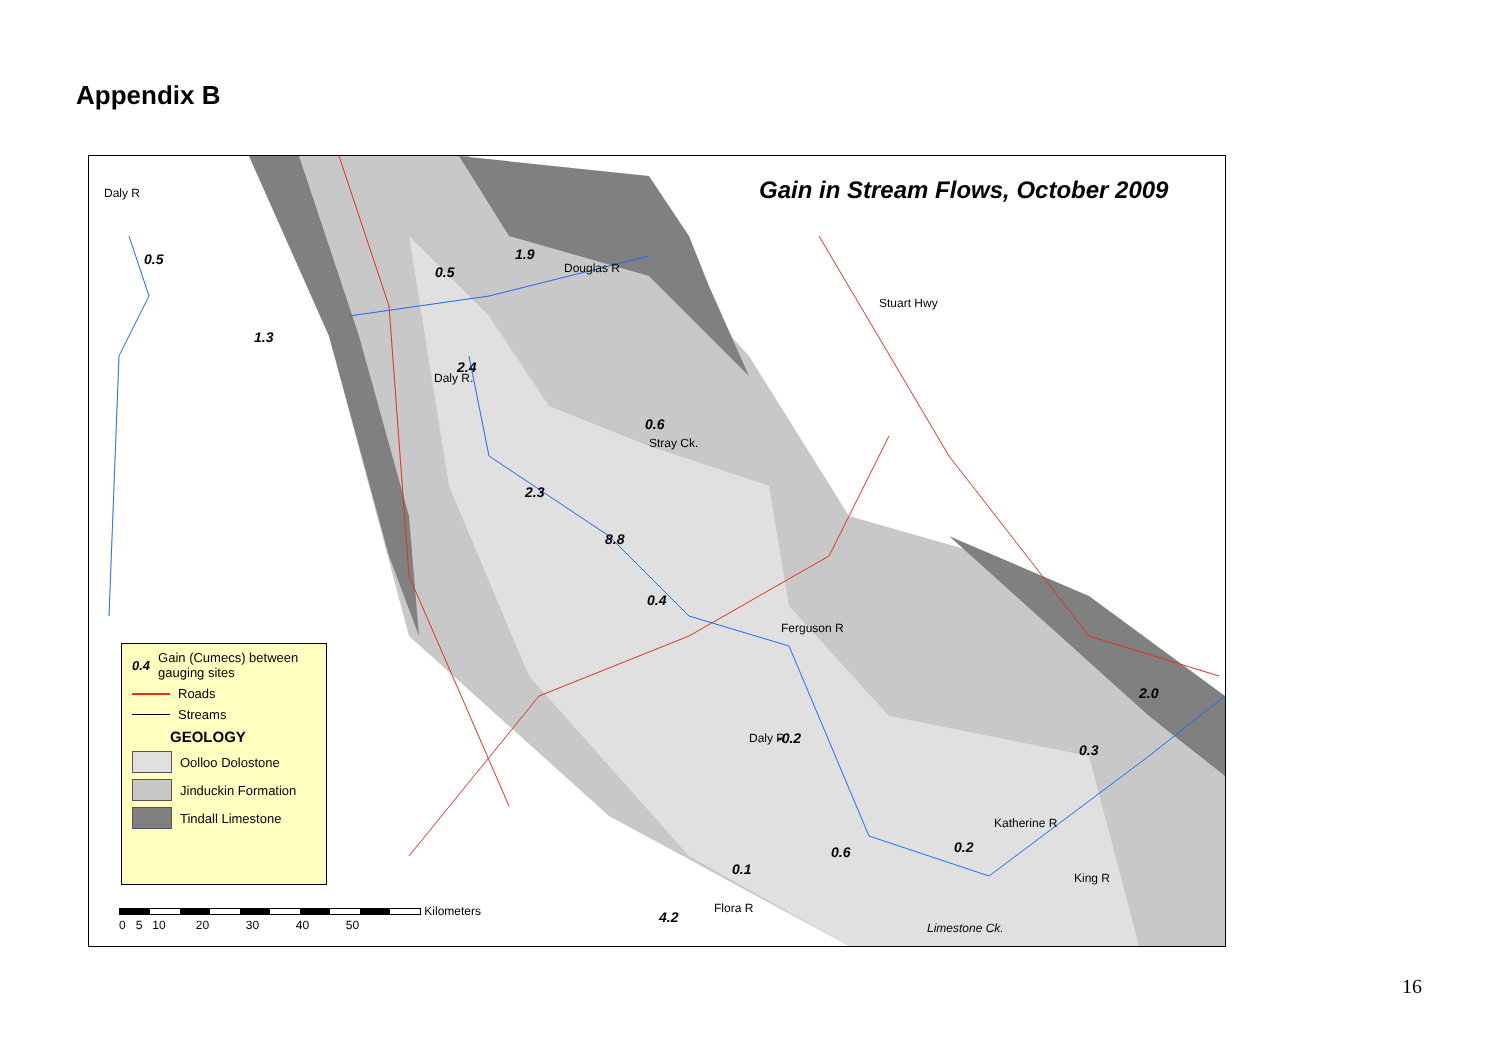Appendix B
Gain in Stream Flows, October 2009
0.5
1.3
0.5
1.9
2.4
0.6
2.3
8.8
0.4
-0.2
2.0
0.3
0.2
0.6
0.1
4.2
Daly R
Douglas R
Stuart Hwy
Daly R.
Stray Ck.
Ferguson R
Daly R
Katherine R
King R
Flora R
Limestone Ck.
0.4 Gain (Cumecs) between gauging sites
Roads
Streams
GEOLOGY
Oolloo Dolostone
Jinduckin Formation
Tindall Limestone
Kilometers
0 5 10 20 30 40 50
16